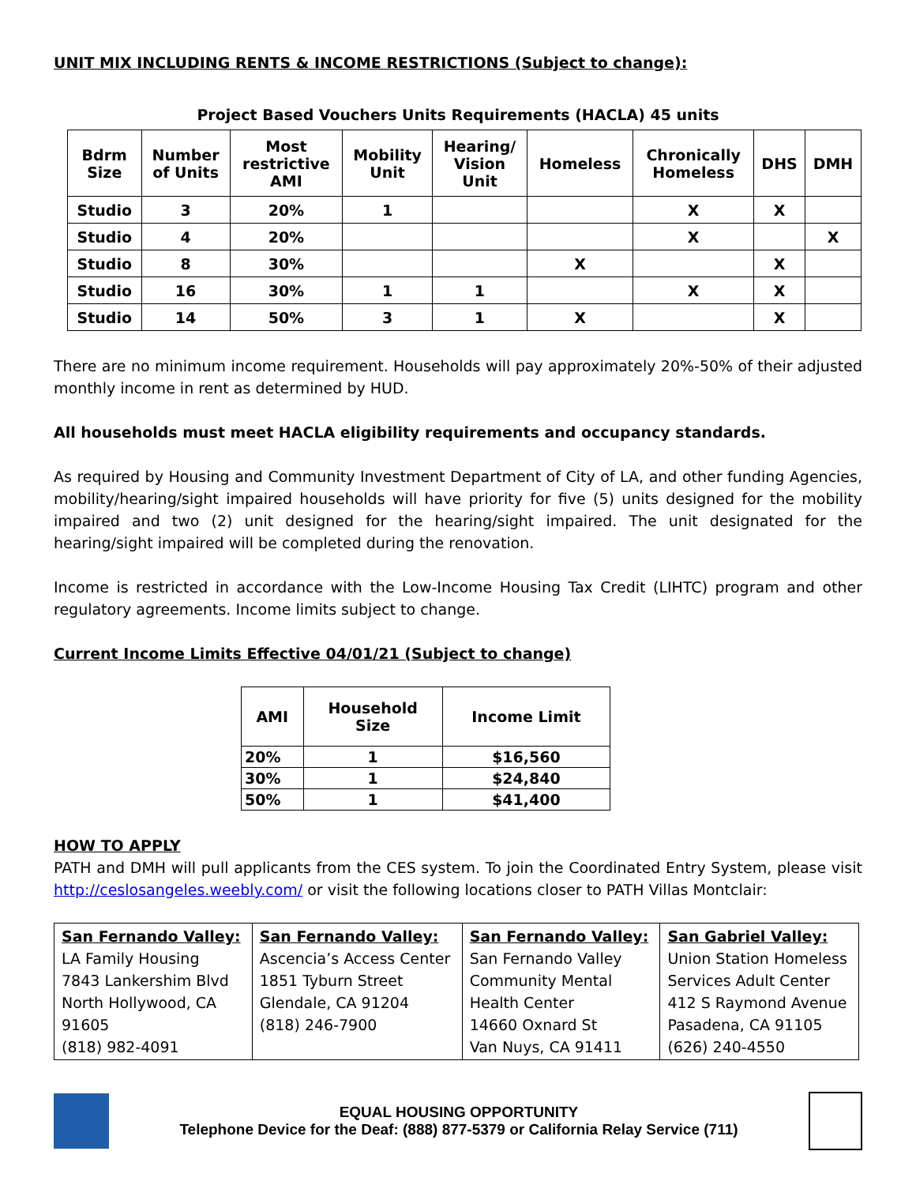UNIT MIX INCLUDING RENTS & INCOME RESTRICTIONS (Subject to change):
Project Based Vouchers Units Requirements (HACLA) 45 units
| Bdrm Size | Number of Units | Most restrictive AMI | Mobility Unit | Hearing/ Vision Unit | Homeless | Chronically Homeless | DHS | DMH |
| --- | --- | --- | --- | --- | --- | --- | --- | --- |
| Studio | 3 | 20% | 1 | | | X | X | |
| Studio | 4 | 20% | | | | X | | X |
| Studio | 8 | 30% | | | X | | X | |
| Studio | 16 | 30% | 1 | 1 | | X | X | |
| Studio | 14 | 50% | 3 | 1 | X | | X | |
There are no minimum income requirement. Households will pay approximately 20%-50% of their adjusted monthly income in rent as determined by HUD.
All households must meet HACLA eligibility requirements and occupancy standards.
As required by Housing and Community Investment Department of City of LA, and other funding Agencies, mobility/hearing/sight impaired households will have priority for five (5) units designed for the mobility impaired and two (2) unit designed for the hearing/sight impaired. The unit designated for the hearing/sight impaired will be completed during the renovation.
Income is restricted in accordance with the Low-Income Housing Tax Credit (LIHTC) program and other regulatory agreements. Income limits subject to change.
Current Income Limits Effective 04/01/21 (Subject to change)
| AMI | Household Size | Income Limit |
| --- | --- | --- |
| 20% | 1 | $16,560 |
| 30% | 1 | $24,840 |
| 50% | 1 | $41,400 |
HOW TO APPLY
PATH and DMH will pull applicants from the CES system. To join the Coordinated Entry System, please visit http://ceslosangeles.weebly.com/ or visit the following locations closer to PATH Villas Montclair:
| San Fernando Valley: LA Family Housing 7843 Lankershim Blvd North Hollywood, CA 91605 (818) 982-4091 | San Fernando Valley: Ascencia’s Access Center 1851 Tyburn Street Glendale, CA 91204 (818) 246-7900 | San Fernando Valley: San Fernando Valley Community Mental Health Center 14660 Oxnard St Van Nuys, CA 91411 | San Gabriel Valley: Union Station Homeless Services Adult Center 412 S Raymond Avenue Pasadena, CA 91105 (626) 240-4550 |
EQUAL HOUSING OPPORTUNITY
Telephone Device for the Deaf: (888) 877-5379 or California Relay Service (711)